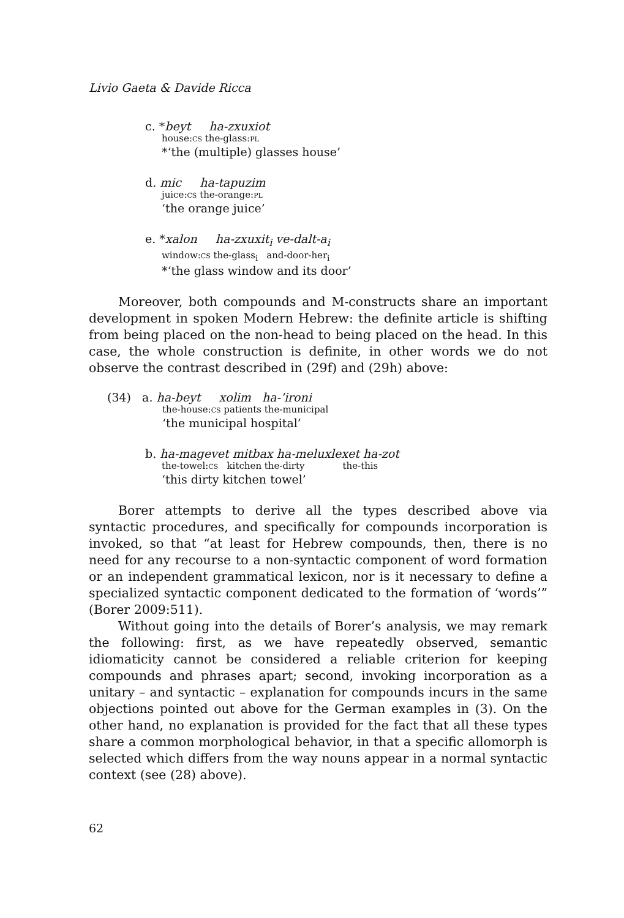Livio Gaeta & Davide Ricca
c. *beyt ha-zxuxiot
house:CS the-glass:PL
*‘the (multiple) glasses house’
d. mic ha-tapuzim
juice:CS the-orange:PL
‘the orange juice’
e. *xalon ha-zxuxit<sub>i</sub> ve-dalt-a<sub>i</sub>
window:CS the-glass<sub>i</sub> and-door-her<sub>i</sub>
*‘the glass window and its door’
Moreover, both compounds and M-constructs share an important development in spoken Modern Hebrew: the definite article is shifting from being placed on the non-head to being placed on the head. In this case, the whole construction is definite, in other words we do not observe the contrast described in (29f) and (29h) above:
(34) a. ha-beyt xolim ha-’ironi
the-house:CS patients the-municipal
‘the municipal hospital’
b. ha-magevet mitbax ha-meluxlexet ha-zot
the-towel:CS kitchen the-dirty the-this
‘this dirty kitchen towel’
Borer attempts to derive all the types described above via syntactic procedures, and specifically for compounds incorporation is invoked, so that “at least for Hebrew compounds, then, there is no need for any recourse to a non-syntactic component of word formation or an independent grammatical lexicon, nor is it necessary to define a specialized syntactic component dedicated to the formation of ‘words’” (Borer 2009:511).
Without going into the details of Borer’s analysis, we may remark the following: first, as we have repeatedly observed, semantic idiomaticity cannot be considered a reliable criterion for keeping compounds and phrases apart; second, invoking incorporation as a unitary – and syntactic – explanation for compounds incurs in the same objections pointed out above for the German examples in (3). On the other hand, no explanation is provided for the fact that all these types share a common morphological behavior, in that a specific allomorph is selected which differs from the way nouns appear in a normal syntactic context (see (28) above).
62